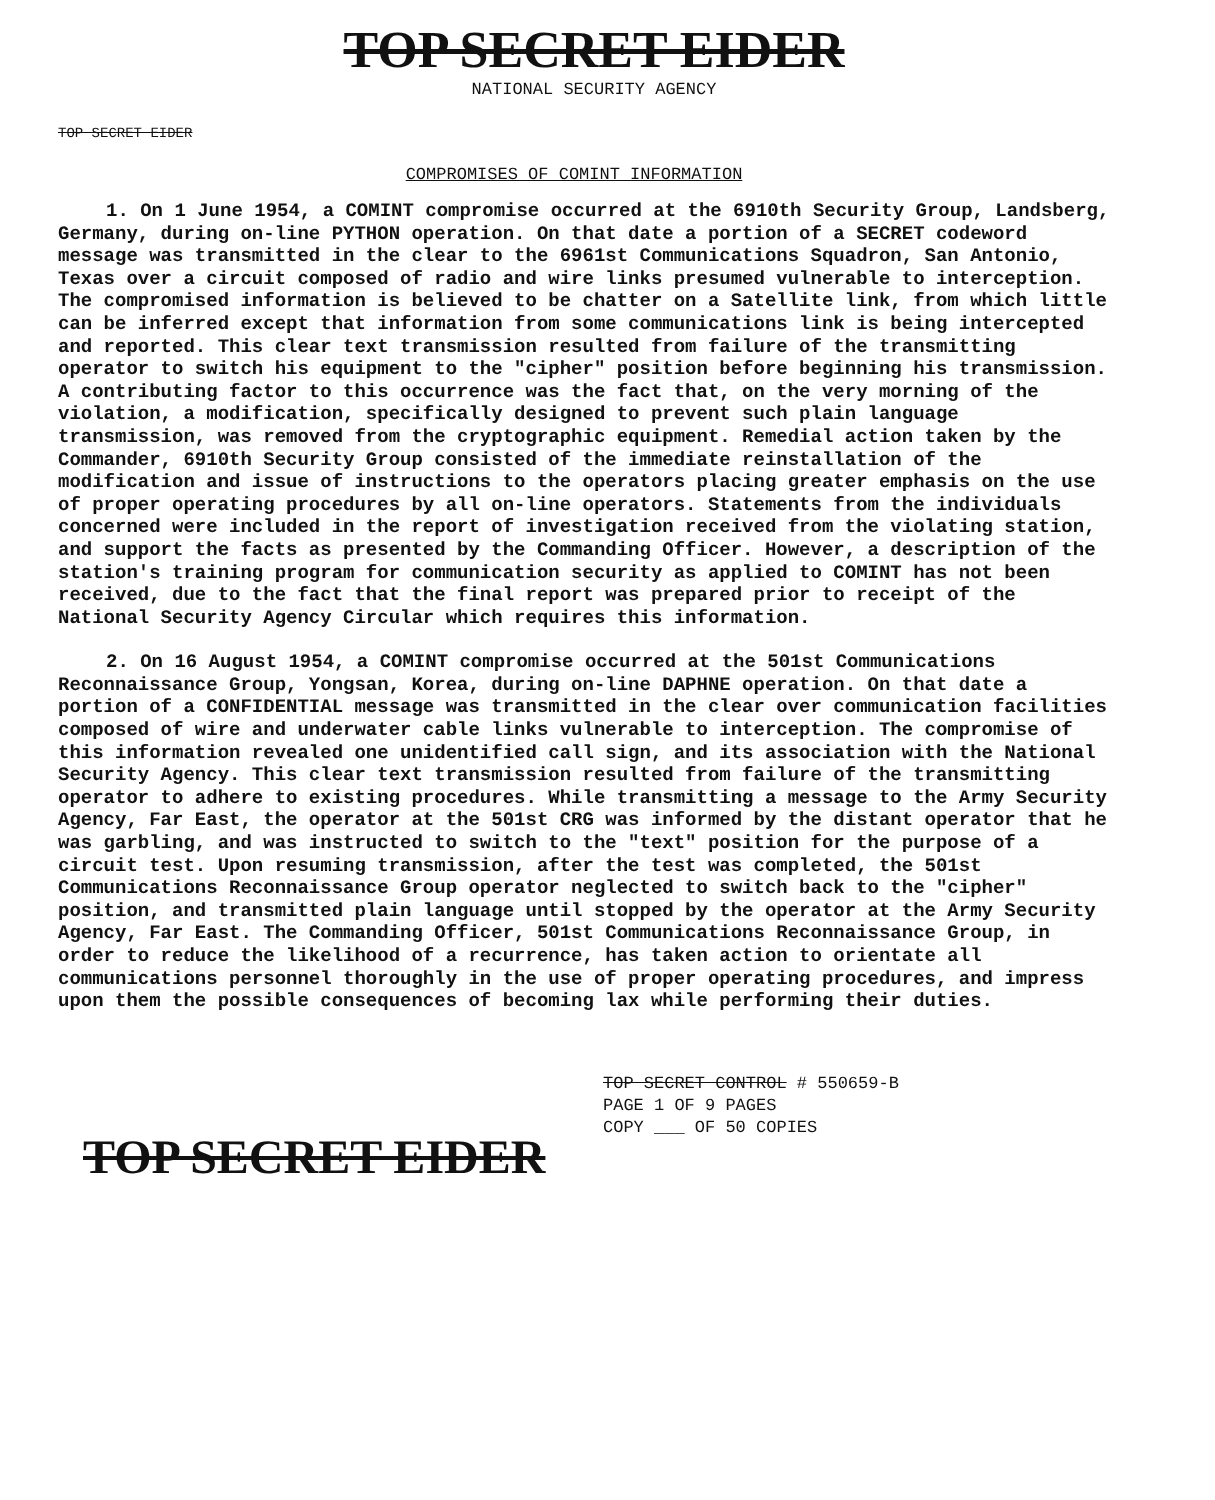TOP SECRET EIDER
NATIONAL SECURITY AGENCY
TOP SECRET EIDER
COMPROMISES OF COMINT INFORMATION
1. On 1 June 1954, a COMINT compromise occurred at the 6910th Security Group, Landsberg, Germany, during on-line PYTHON operation. On that date a portion of a SECRET codeword message was transmitted in the clear to the 6961st Communications Squadron, San Antonio, Texas over a circuit composed of radio and wire links presumed vulnerable to interception. The compromised information is believed to be chatter on a Satellite link, from which little can be inferred except that information from some communications link is being intercepted and reported. This clear text transmission resulted from failure of the transmitting operator to switch his equipment to the "cipher" position before beginning his transmission. A contributing factor to this occurrence was the fact that, on the very morning of the violation, a modification, specifically designed to prevent such plain language transmission, was removed from the cryptographic equipment. Remedial action taken by the Commander, 6910th Security Group consisted of the immediate reinstallation of the modification and issue of instructions to the operators placing greater emphasis on the use of proper operating procedures by all on-line operators. Statements from the individuals concerned were included in the report of investigation received from the violating station, and support the facts as presented by the Commanding Officer. However, a description of the station's training program for communication security as applied to COMINT has not been received, due to the fact that the final report was prepared prior to receipt of the National Security Agency Circular which requires this information.
2. On 16 August 1954, a COMINT compromise occurred at the 501st Communications Reconnaissance Group, Yongsan, Korea, during on-line DAPHNE operation. On that date a portion of a CONFIDENTIAL message was transmitted in the clear over communication facilities composed of wire and underwater cable links vulnerable to interception. The compromise of this information revealed one unidentified call sign, and its association with the National Security Agency. This clear text transmission resulted from failure of the transmitting operator to adhere to existing procedures. While transmitting a message to the Army Security Agency, Far East, the operator at the 501st CRG was informed by the distant operator that he was garbling, and was instructed to switch to the "text" position for the purpose of a circuit test. Upon resuming transmission, after the test was completed, the 501st Communications Reconnaissance Group operator neglected to switch back to the "cipher" position, and transmitted plain language until stopped by the operator at the Army Security Agency, Far East. The Commanding Officer, 501st Communications Reconnaissance Group, in order to reduce the likelihood of a recurrence, has taken action to orientate all communications personnel thoroughly in the use of proper operating procedures, and impress upon them the possible consequences of becoming lax while performing their duties.
TOP SECRET CONTROL # 550659-B
PAGE 1 OF 9 PAGES
COPY ___ OF 50 COPIES
TOP SECRET EIDER